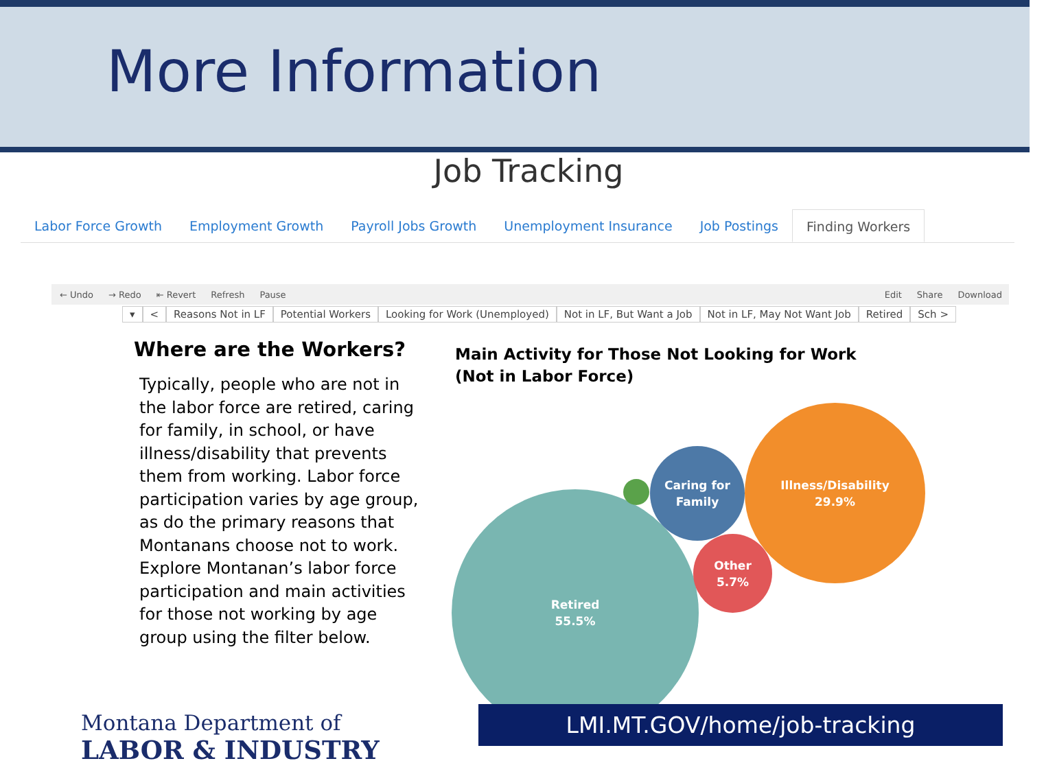More Information
Job Tracking
Labor Force Growth Employment Growth Payroll Jobs Growth Unemployment Insurance Job Postings Finding Workers
← Undo → Redo ⇤ Revert Refresh Pause Edit Share Download
▾ < Reasons Not in LF Potential Workers Looking for Work (Unemployed) Not in LF, But Want a Job Not in LF, May Not Want Job Retired Sch >
Where are the Workers?
Typically, people who are not in the labor force are retired, caring for family, in school, or have illness/disability that prevents them from working. Labor force participation varies by age group, as do the primary reasons that Montanans choose not to work. Explore Montanan’s labor force participation and main activities for those not working by age group using the filter below.
Main Activity for Those Not Looking for Work
(Not in Labor Force)
Retired
55.5%
Caring for
Family
Other
5.7%
Illness/Disability
29.9%
Montana Department of
LABOR & INDUSTRY
LMI.MT.GOV/home/job-tracking